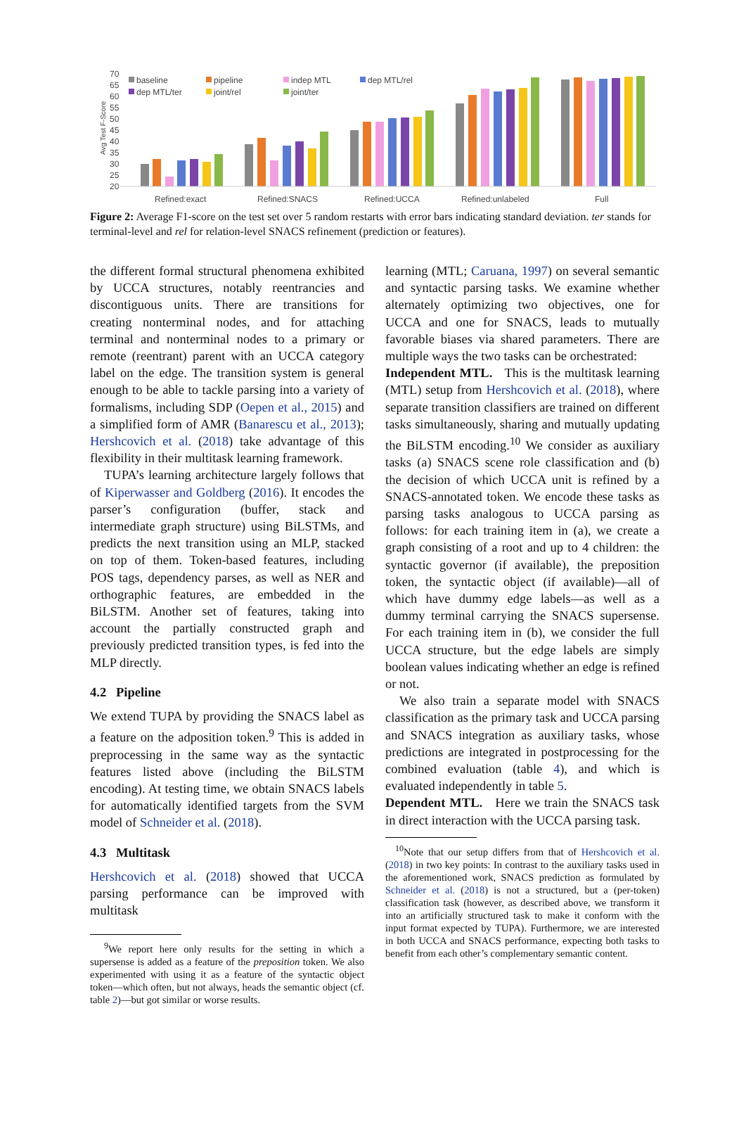70
65
60
55
50
45
40
35
30
25
20
Refined:exact
Refined:SNACS
Refined:UCCA
Refined:unlabeled
Full
Avg Test F-Score
baseline
pipeline
indep MTL
dep MTL/rel
dep MTL/ter
joint/rel
joint/ter
Figure 2: Average F1-score on the test set over 5 random restarts with error bars indicating standard deviation. ter stands for terminal-level and rel for relation-level SNACS refinement (prediction or features).
the different formal structural phenomena exhibited by UCCA structures, notably reentrancies and discontiguous units. There are transitions for creating nonterminal nodes, and for attaching terminal and nonterminal nodes to a primary or remote (reentrant) parent with an UCCA category label on the edge. The transition system is general enough to be able to tackle parsing into a variety of formalisms, including SDP (Oepen et al., 2015) and a simplified form of AMR (Banarescu et al., 2013); Hershcovich et al. (2018) take advantage of this flexibility in their multitask learning framework.
TUPA’s learning architecture largely follows that of Kiperwasser and Goldberg (2016). It encodes the parser’s configuration (buffer, stack and intermediate graph structure) using BiLSTMs, and predicts the next transition using an MLP, stacked on top of them. Token-based features, including POS tags, dependency parses, as well as NER and orthographic features, are embedded in the BiLSTM. Another set of features, taking into account the partially constructed graph and previously predicted transition types, is fed into the MLP directly.
4.2 Pipeline
We extend TUPA by providing the SNACS label as a feature on the adposition token.<sup>9</sup> This is added in preprocessing in the same way as the syntactic features listed above (including the BiLSTM encoding). At testing time, we obtain SNACS labels for automatically identified targets from the SVM model of Schneider et al. (2018).
4.3 Multitask
Hershcovich et al. (2018) showed that UCCA parsing performance can be improved with multitask
<sup>9</sup> We report here only results for the setting in which a supersense is added as a feature of the preposition token. We also experimented with using it as a feature of the syntactic object token—which often, but not always, heads the semantic object (cf. table 2)—but got similar or worse results.
learning (MTL; Caruana, 1997) on several semantic and syntactic parsing tasks. We examine whether alternately optimizing two objectives, one for UCCA and one for SNACS, leads to mutually favorable biases via shared parameters. There are multiple ways the two tasks can be orchestrated:
Independent MTL. This is the multitask learning (MTL) setup from Hershcovich et al. (2018), where separate transition classifiers are trained on different tasks simultaneously, sharing and mutually updating the BiLSTM encoding.<sup>10</sup> We consider as auxiliary tasks (a) SNACS scene role classification and (b) the decision of which UCCA unit is refined by a SNACS-annotated token. We encode these tasks as parsing tasks analogous to UCCA parsing as follows: for each training item in (a), we create a graph consisting of a root and up to 4 children: the syntactic governor (if available), the preposition token, the syntactic object (if available)—all of which have dummy edge labels—as well as a dummy terminal carrying the SNACS supersense. For each training item in (b), we consider the full UCCA structure, but the edge labels are simply boolean values indicating whether an edge is refined or not.
We also train a separate model with SNACS classification as the primary task and UCCA parsing and SNACS integration as auxiliary tasks, whose predictions are integrated in postprocessing for the combined evaluation (table 4), and which is evaluated independently in table 5.
Dependent MTL. Here we train the SNACS task in direct interaction with the UCCA parsing task.
<sup>10</sup> Note that our setup differs from that of Hershcovich et al. (2018) in two key points: In contrast to the auxiliary tasks used in the aforementioned work, SNACS prediction as formulated by Schneider et al. (2018) is not a structured, but a (per-token) classification task (however, as described above, we transform it into an artificially structured task to make it conform with the input format expected by TUPA). Furthermore, we are interested in both UCCA and SNACS performance, expecting both tasks to benefit from each other’s complementary semantic content.